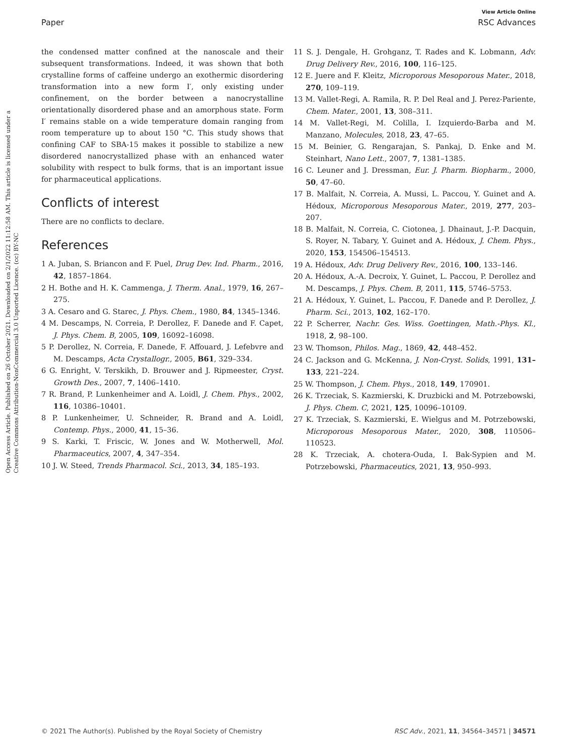View Article Online
Paper RSC Advances
Open Access Article. Published on 26 October 2021. Downloaded on 2/1/2022 11:12:58 AM. This article is licensed under a Creative Commons Attribution-NonCommercial 3.0 Unported Licence. (cc) BY-NC
the condensed matter confined at the nanoscale and their subsequent transformations. Indeed, it was shown that both crystalline forms of caffeine undergo an exothermic disordering transformation into a new form I′, only existing under confinement, on the border between a nanocrystalline orientationally disordered phase and an amorphous state. Form I′ remains stable on a wide temperature domain ranging from room temperature up to about 150 °C. This study shows that confining CAF to SBA-15 makes it possible to stabilize a new disordered nanocrystallized phase with an enhanced water solubility with respect to bulk forms, that is an important issue for pharmaceutical applications.
Conflicts of interest
There are no conflicts to declare.
References
1 A. Juban, S. Briancon and F. Puel, Drug Dev. Ind. Pharm., 2016, 42, 1857–1864.
2 H. Bothe and H. K. Cammenga, J. Therm. Anal., 1979, 16, 267–275.
3 A. Cesaro and G. Starec, J. Phys. Chem., 1980, 84, 1345–1346.
4 M. Descamps, N. Correia, P. Derollez, F. Danede and F. Capet, J. Phys. Chem. B, 2005, 109, 16092–16098.
5 P. Derollez, N. Correia, F. Danede, F. Affouard, J. Lefebvre and M. Descamps, Acta Crystallogr., 2005, B61, 329–334.
6 G. Enright, V. Terskikh, D. Brouwer and J. Ripmeester, Cryst. Growth Des., 2007, 7, 1406–1410.
7 R. Brand, P. Lunkenheimer and A. Loidl, J. Chem. Phys., 2002, 116, 10386–10401.
8 P. Lunkenheimer, U. Schneider, R. Brand and A. Loidl, Contemp. Phys., 2000, 41, 15–36.
9 S. Karki, T. Friscic, W. Jones and W. Motherwell, Mol. Pharmaceutics, 2007, 4, 347–354.
10 J. W. Steed, Trends Pharmacol. Sci., 2013, 34, 185–193.
11 S. J. Dengale, H. Grohganz, T. Rades and K. Lobmann, Adv. Drug Delivery Rev., 2016, 100, 116–125.
12 E. Juere and F. Kleitz, Microporous Mesoporous Mater., 2018, 270, 109–119.
13 M. Vallet-Regi, A. Ramila, R. P. Del Real and J. Perez-Pariente, Chem. Mater., 2001, 13, 308–311.
14 M. Vallet-Regi, M. Colilla, I. Izquierdo-Barba and M. Manzano, Molecules, 2018, 23, 47–65.
15 M. Beinier, G. Rengarajan, S. Pankaj, D. Enke and M. Steinhart, Nano Lett., 2007, 7, 1381–1385.
16 C. Leuner and J. Dressman, Eur. J. Pharm. Biopharm., 2000, 50, 47–60.
17 B. Malfait, N. Correia, A. Mussi, L. Paccou, Y. Guinet and A. Hédoux, Microporous Mesoporous Mater., 2019, 277, 203–207.
18 B. Malfait, N. Correia, C. Ciotonea, J. Dhainaut, J.-P. Dacquin, S. Royer, N. Tabary, Y. Guinet and A. Hédoux, J. Chem. Phys., 2020, 153, 154506–154513.
19 A. Hédoux, Adv. Drug Delivery Rev., 2016, 100, 133–146.
20 A. Hédoux, A.-A. Decroix, Y. Guinet, L. Paccou, P. Derollez and M. Descamps, J. Phys. Chem. B, 2011, 115, 5746–5753.
21 A. Hédoux, Y. Guinet, L. Paccou, F. Danede and P. Derollez, J. Pharm. Sci., 2013, 102, 162–170.
22 P. Scherrer, Nachr. Ges. Wiss. Goettingen, Math.-Phys. Kl., 1918, 2, 98–100.
23 W. Thomson, Philos. Mag., 1869, 42, 448–452.
24 C. Jackson and G. McKenna, J. Non-Cryst. Solids, 1991, 131–133, 221–224.
25 W. Thompson, J. Chem. Phys., 2018, 149, 170901.
26 K. Trzeciak, S. Kazmierski, K. Druzbicki and M. Potrzebowski, J. Phys. Chem. C, 2021, 125, 10096–10109.
27 K. Trzeciak, S. Kazmierski, E. Wielgus and M. Potrzebowski, Microporous Mesoporous Mater., 2020, 308, 110506–110523.
28 K. Trzeciak, A. chotera-Ouda, I. Bak-Sypien and M. Potrzebowski, Pharmaceutics, 2021, 13, 950–993.
© 2021 The Author(s). Published by the Royal Society of Chemistry RSC Adv., 2021, 11, 34564–34571 | 34571